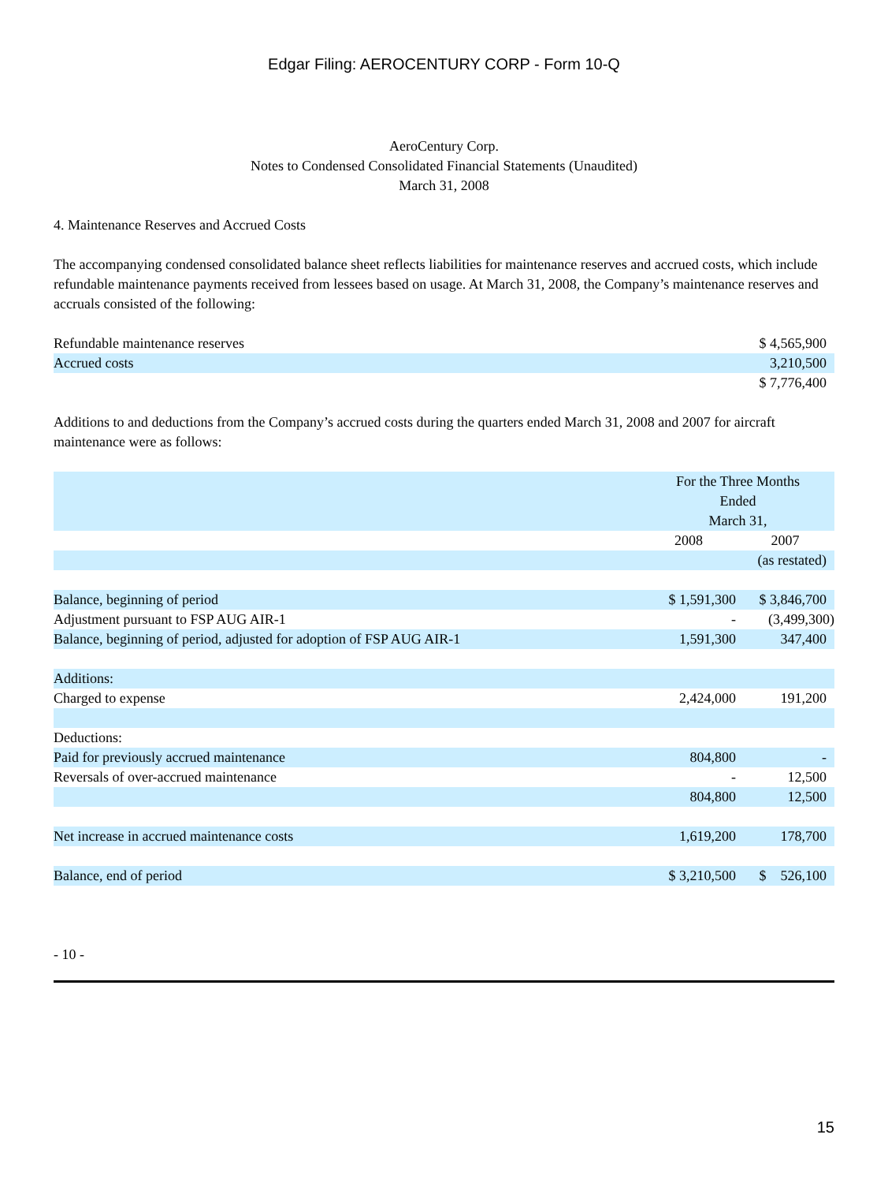Edgar Filing: AEROCENTURY CORP - Form 10-Q
AeroCentury Corp.
Notes to Condensed Consolidated Financial Statements (Unaudited)
March 31, 2008
4. Maintenance Reserves and Accrued Costs
The accompanying condensed consolidated balance sheet reflects liabilities for maintenance reserves and accrued costs, which include refundable maintenance payments received from lessees based on usage. At March 31, 2008, the Company’s maintenance reserves and accruals consisted of the following:
| Refundable maintenance reserves | $ 4,565,900 |
| Accrued costs | 3,210,500 |
| | $ 7,776,400 |
Additions to and deductions from the Company’s accrued costs during the quarters ended March 31, 2008 and 2007 for aircraft maintenance were as follows:
| | For the Three Months Ended March 31, | |
| | 2008 | 2007 |
| | | (as restated) |
| Balance, beginning of period | $ 1,591,300 | $ 3,846,700 |
| Adjustment pursuant to FSP AUG AIR-1 | - | (3,499,300) |
| Balance, beginning of period, adjusted for adoption of FSP AUG AIR-1 | 1,591,300 | 347,400 |
| Additions: | | |
| Charged to expense | 2,424,000 | 191,200 |
| Deductions: | | |
| Paid for previously accrued maintenance | 804,800 | - |
| Reversals of over-accrued maintenance | - | 12,500 |
| | 804,800 | 12,500 |
| Net increase in accrued maintenance costs | 1,619,200 | 178,700 |
| Balance, end of period | $ 3,210,500 | $ 526,100 |
- 10 -
15